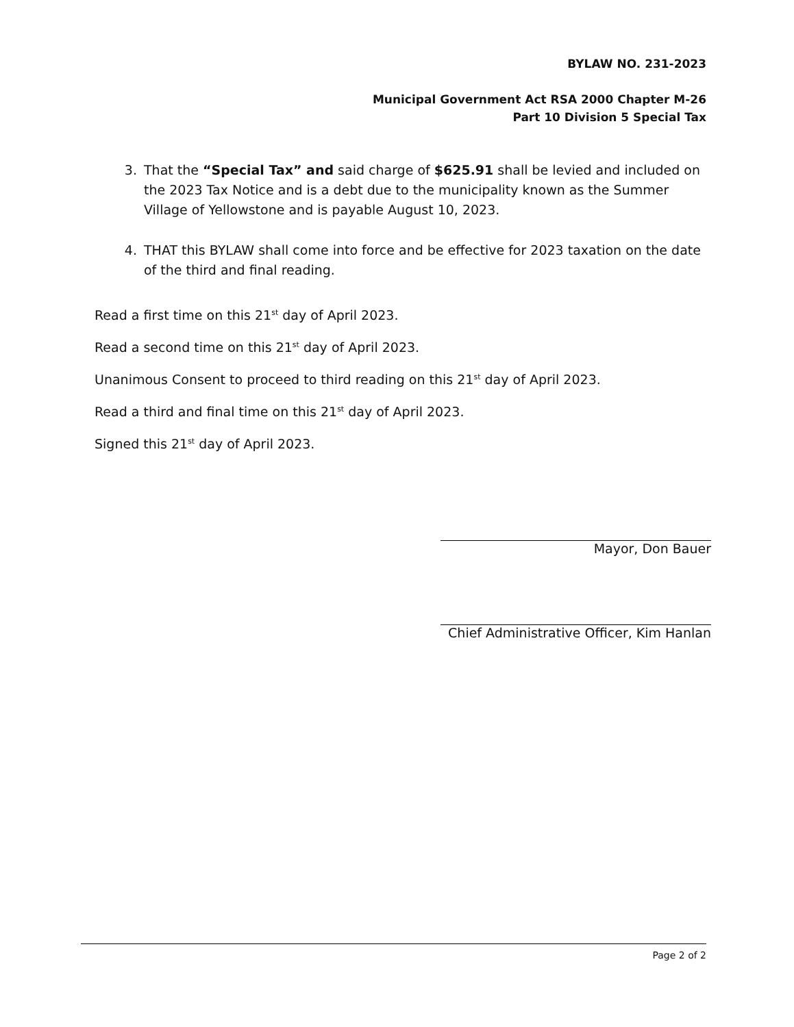BYLAW NO. 231-2023
Municipal Government Act RSA 2000 Chapter M-26
Part 10 Division 5 Special Tax
3. That the “Special Tax” and said charge of $625.91 shall be levied and included on the 2023 Tax Notice and is a debt due to the municipality known as the Summer Village of Yellowstone and is payable August 10, 2023.
4. THAT this BYLAW shall come into force and be effective for 2023 taxation on the date of the third and final reading.
Read a first time on this 21<sup>st</sup> day of April 2023.
Read a second time on this 21<sup>st</sup> day of April 2023.
Unanimous Consent to proceed to third reading on this 21<sup>st</sup> day of April 2023.
Read a third and final time on this 21<sup>st</sup> day of April 2023.
Signed this 21<sup>st</sup> day of April 2023.
Mayor, Don Bauer
Chief Administrative Officer, Kim Hanlan
Page 2 of 2